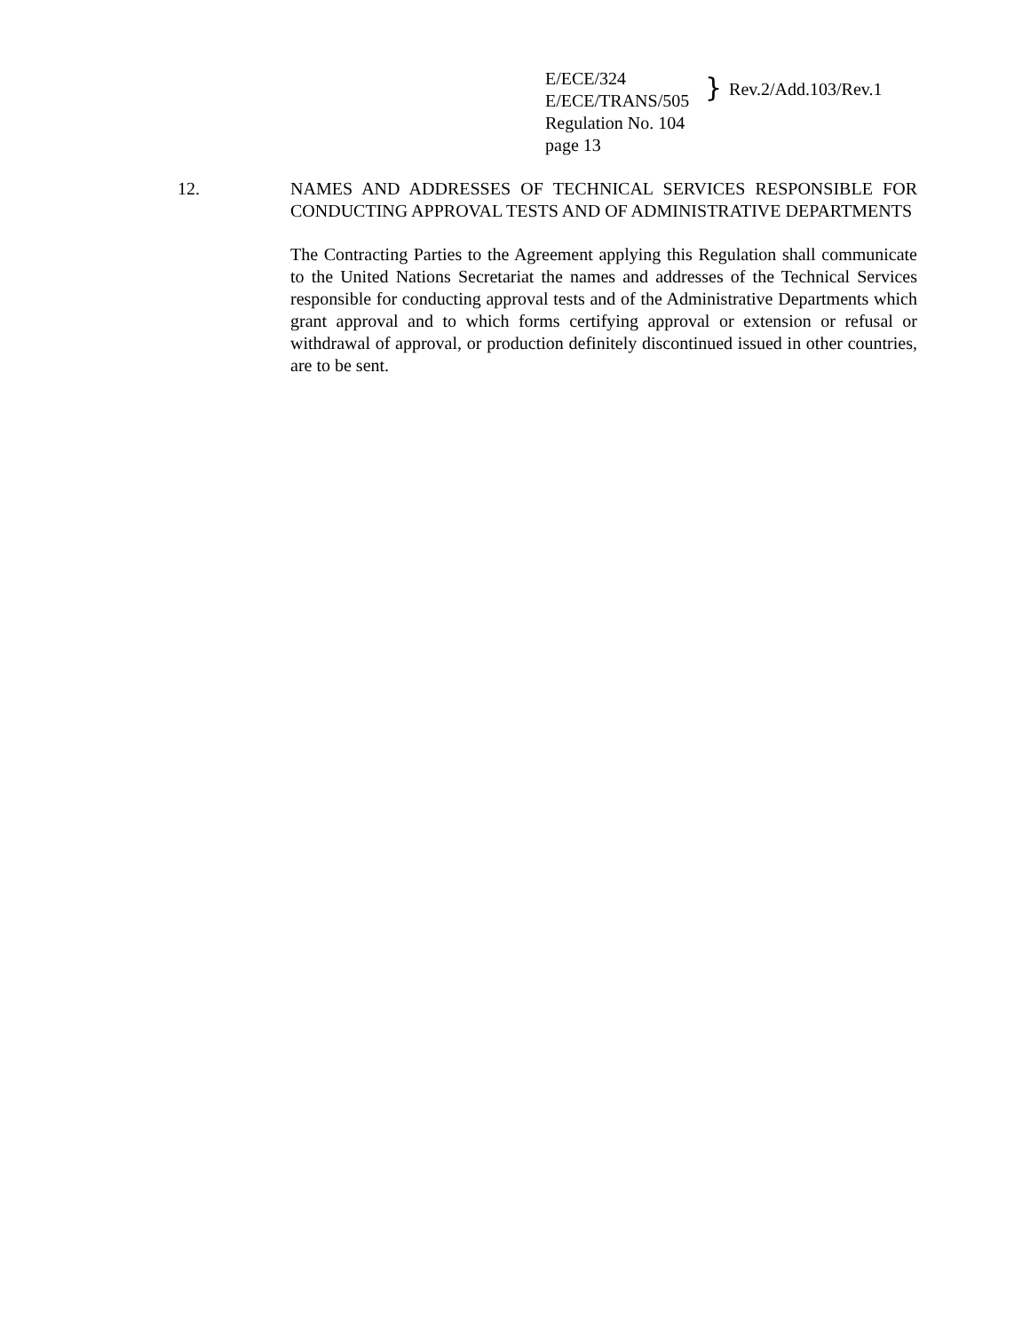E/ECE/324
E/ECE/TRANS/505
Regulation No. 104
page 13
} Rev.2/Add.103/Rev.1
12. NAMES AND ADDRESSES OF TECHNICAL SERVICES RESPONSIBLE FOR CONDUCTING APPROVAL TESTS AND OF ADMINISTRATIVE DEPARTMENTS
The Contracting Parties to the Agreement applying this Regulation shall communicate to the United Nations Secretariat the names and addresses of the Technical Services responsible for conducting approval tests and of the Administrative Departments which grant approval and to which forms certifying approval or extension or refusal or withdrawal of approval, or production definitely discontinued issued in other countries, are to be sent.